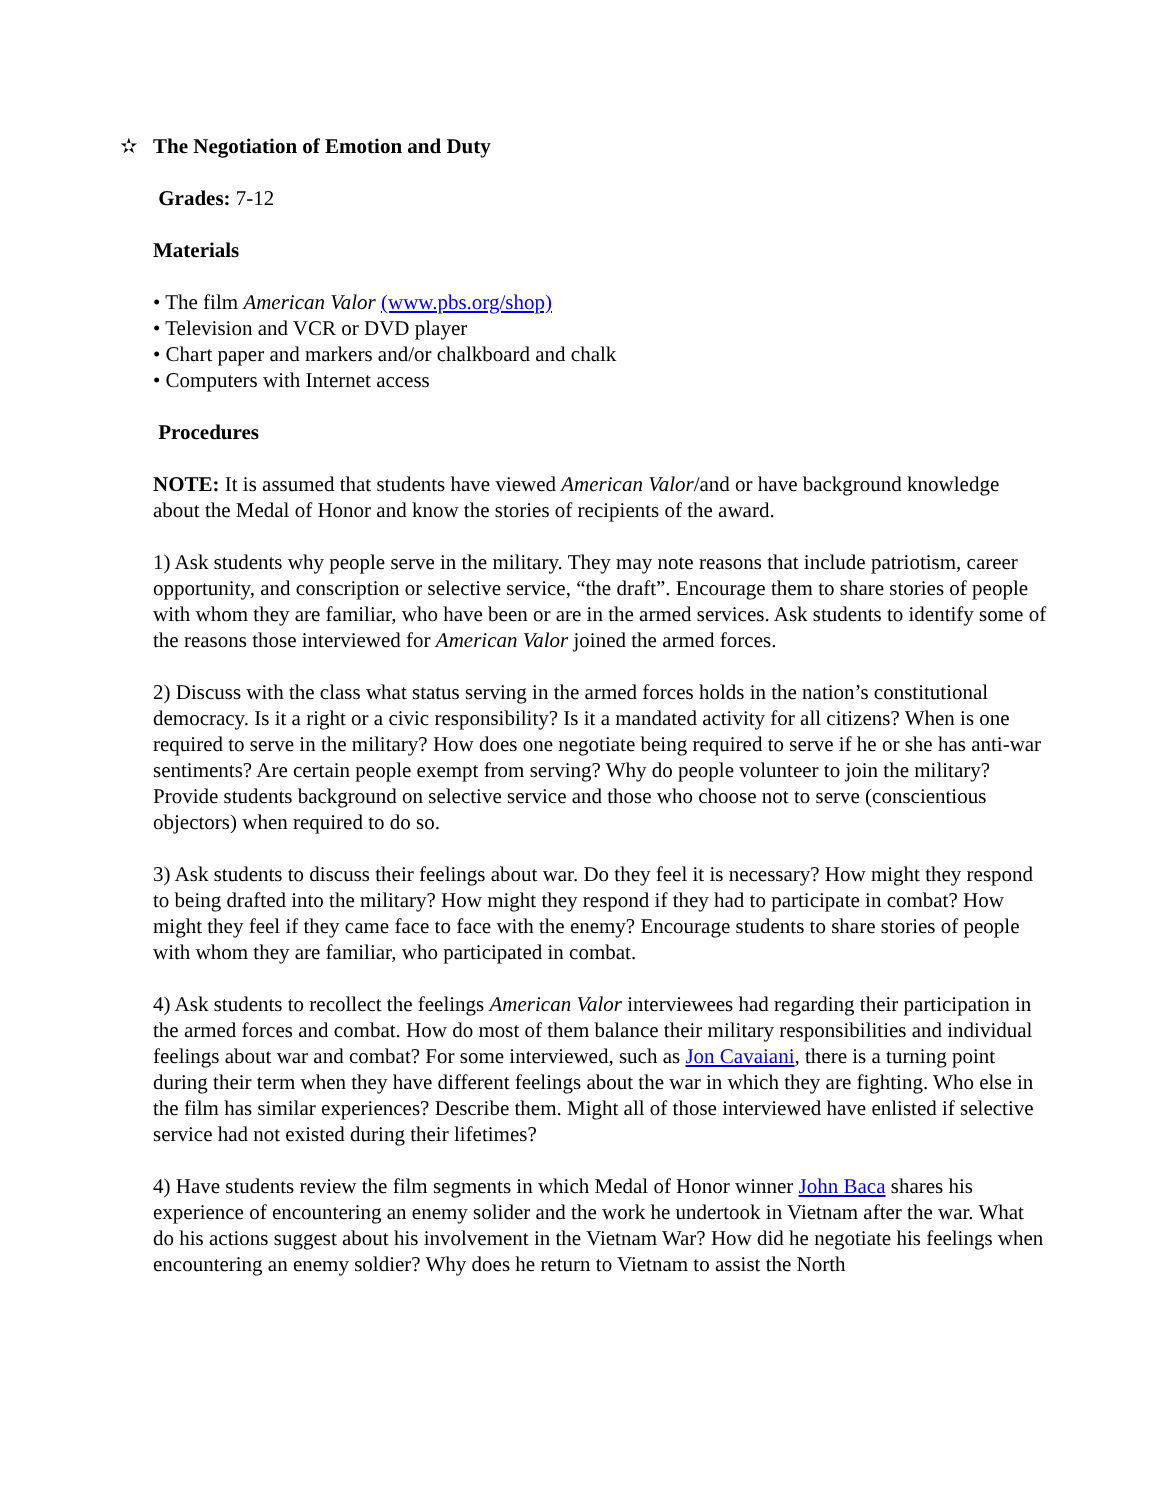✫ The Negotiation of Emotion and Duty
Grades: 7-12
Materials
• The film American Valor (www.pbs.org/shop)
• Television and VCR or DVD player
• Chart paper and markers and/or chalkboard and chalk
• Computers with Internet access
Procedures
NOTE: It is assumed that students have viewed American Valor/and or have background knowledge about the Medal of Honor and know the stories of recipients of the award.
1) Ask students why people serve in the military. They may note reasons that include patriotism, career opportunity, and conscription or selective service, “the draft”. Encourage them to share stories of people with whom they are familiar, who have been or are in the armed services. Ask students to identify some of the reasons those interviewed for American Valor joined the armed forces.
2) Discuss with the class what status serving in the armed forces holds in the nation’s constitutional democracy. Is it a right or a civic responsibility? Is it a mandated activity for all citizens? When is one required to serve in the military? How does one negotiate being required to serve if he or she has anti-war sentiments? Are certain people exempt from serving? Why do people volunteer to join the military? Provide students background on selective service and those who choose not to serve (conscientious objectors) when required to do so.
3) Ask students to discuss their feelings about war. Do they feel it is necessary? How might they respond to being drafted into the military? How might they respond if they had to participate in combat? How might they feel if they came face to face with the enemy? Encourage students to share stories of people with whom they are familiar, who participated in combat.
4) Ask students to recollect the feelings American Valor interviewees had regarding their participation in the armed forces and combat. How do most of them balance their military responsibilities and individual feelings about war and combat? For some interviewed, such as Jon Cavaiani, there is a turning point during their term when they have different feelings about the war in which they are fighting. Who else in the film has similar experiences? Describe them. Might all of those interviewed have enlisted if selective service had not existed during their lifetimes?
4) Have students review the film segments in which Medal of Honor winner John Baca shares his experience of encountering an enemy solider and the work he undertook in Vietnam after the war. What do his actions suggest about his involvement in the Vietnam War? How did he negotiate his feelings when encountering an enemy soldier? Why does he return to Vietnam to assist the North